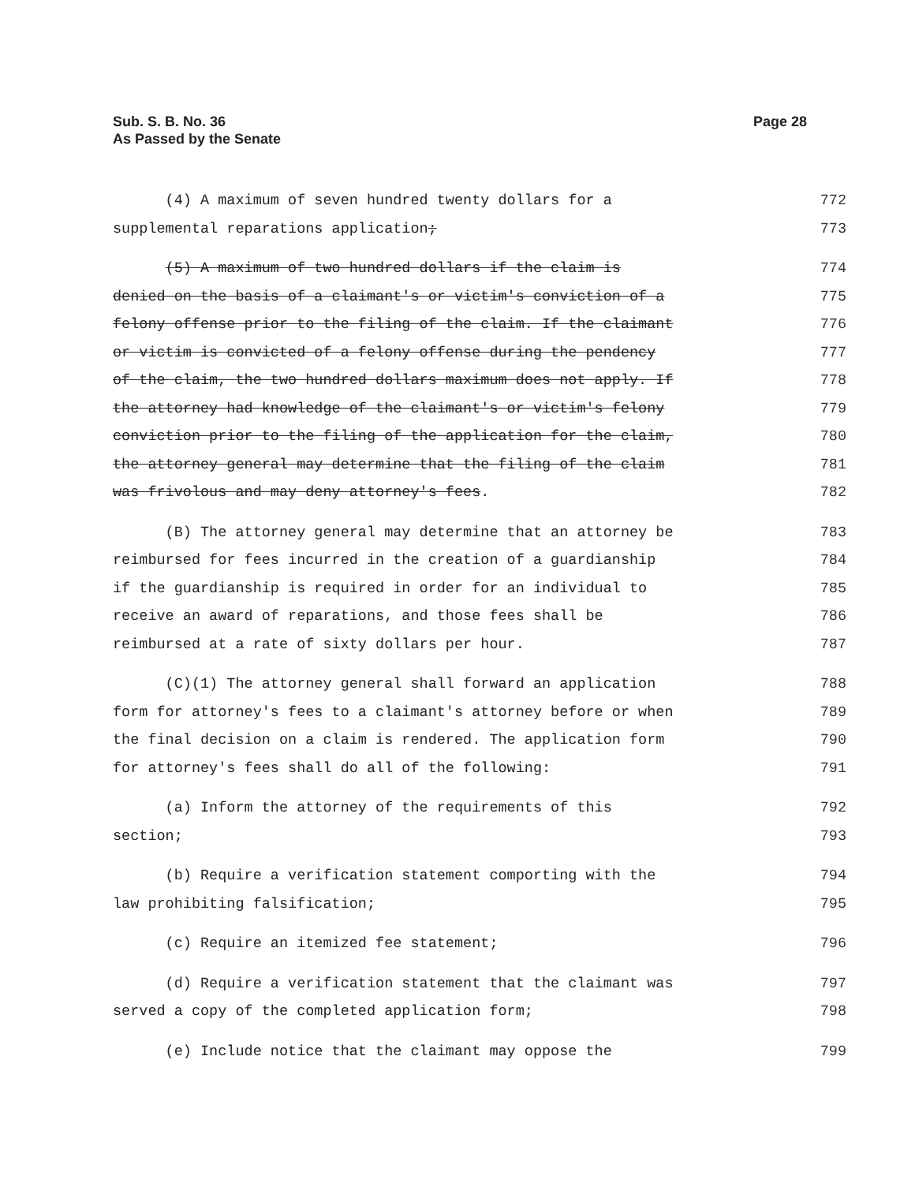Sub. S. B. No. 36
As Passed by the Senate
Page 28
(4) A maximum of seven hundred twenty dollars for a 772
supplemental reparations application; 773
(5) A maximum of two hundred dollars if the claim is 774
denied on the basis of a claimant's or victim's conviction of a 775
felony offense prior to the filing of the claim. If the claimant 776
or victim is convicted of a felony offense during the pendency 777
of the claim, the two hundred dollars maximum does not apply. If 778
the attorney had knowledge of the claimant's or victim's felony 779
conviction prior to the filing of the application for the claim, 780
the attorney general may determine that the filing of the claim 781
was frivolous and may deny attorney's fees. 782
(B) The attorney general may determine that an attorney be 783
reimbursed for fees incurred in the creation of a guardianship 784
if the guardianship is required in order for an individual to 785
receive an award of reparations, and those fees shall be 786
reimbursed at a rate of sixty dollars per hour. 787
(C)(1) The attorney general shall forward an application 788
form for attorney's fees to a claimant's attorney before or when 789
the final decision on a claim is rendered. The application form 790
for attorney's fees shall do all of the following: 791
(a) Inform the attorney of the requirements of this 792
section; 793
(b) Require a verification statement comporting with the 794
law prohibiting falsification; 795
(c) Require an itemized fee statement; 796
(d) Require a verification statement that the claimant was 797
served a copy of the completed application form; 798
(e) Include notice that the claimant may oppose the 799